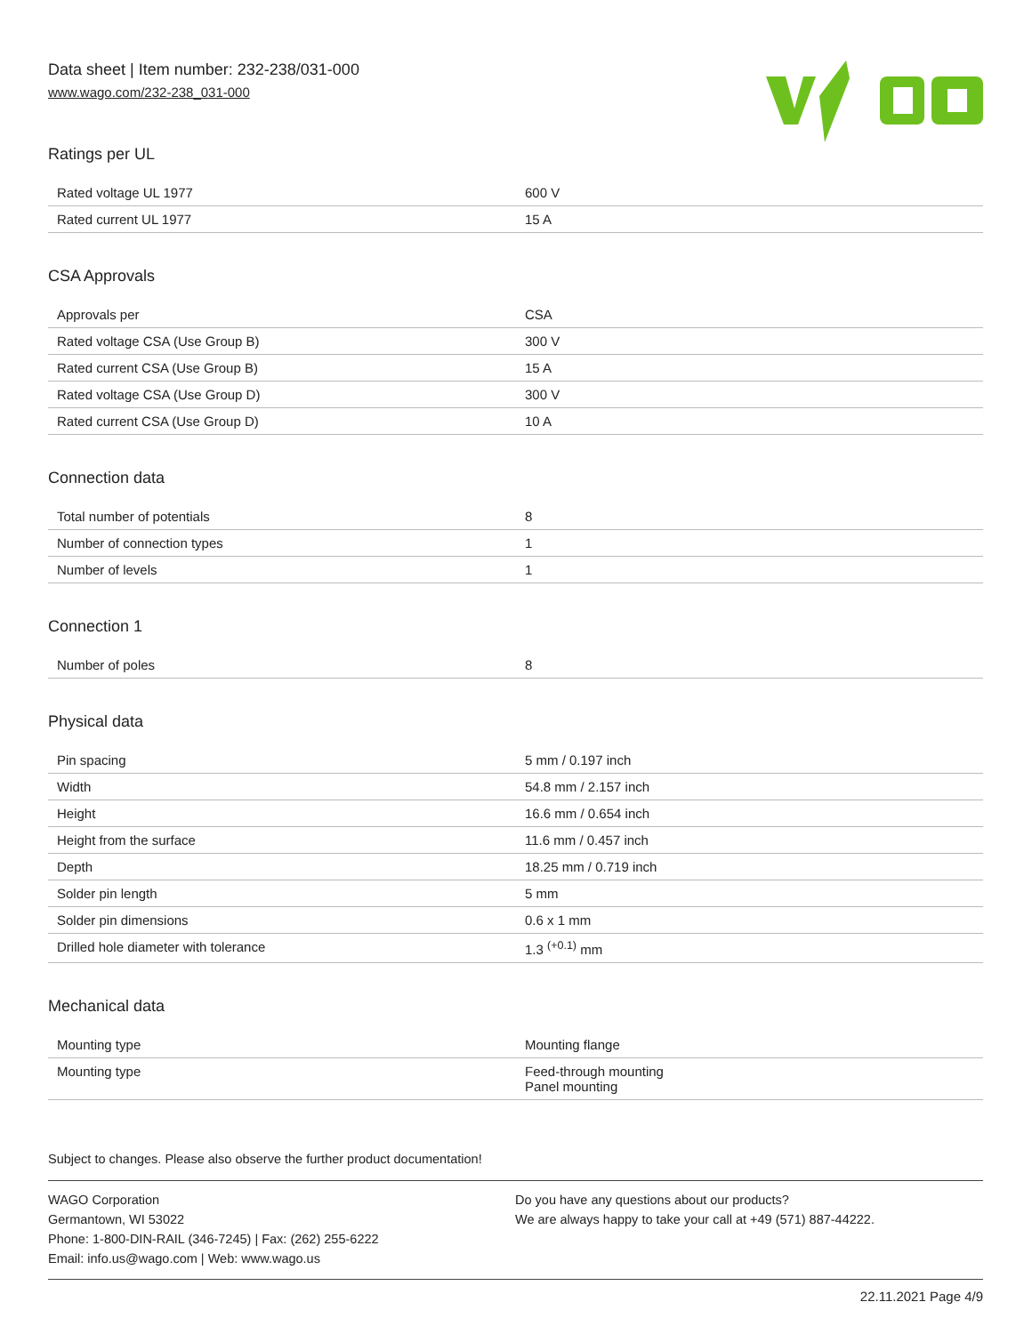Data sheet | Item number: 232-238/031-000
www.wago.com/232-238_031-000
Ratings per UL
| Rated voltage UL 1977 | 600 V |
| Rated current UL 1977 | 15 A |
CSA Approvals
| Approvals per | CSA |
| Rated voltage CSA (Use Group B) | 300 V |
| Rated current CSA (Use Group B) | 15 A |
| Rated voltage CSA (Use Group D) | 300 V |
| Rated current CSA (Use Group D) | 10 A |
Connection data
| Total number of potentials | 8 |
| Number of connection types | 1 |
| Number of levels | 1 |
Connection 1
| Number of poles | 8 |
Physical data
| Pin spacing | 5 mm / 0.197 inch |
| Width | 54.8 mm / 2.157 inch |
| Height | 16.6 mm / 0.654 inch |
| Height from the surface | 11.6 mm / 0.457 inch |
| Depth | 18.25 mm / 0.719 inch |
| Solder pin length | 5 mm |
| Solder pin dimensions | 0.6 x 1 mm |
| Drilled hole diameter with tolerance | 1.3 <sup>(+0.1)</sup> mm |
Mechanical data
| Mounting type | Mounting flange |
| Mounting type | Feed-through mounting Panel mounting |
Subject to changes. Please also observe the further product documentation!
WAGO Corporation
Germantown, WI 53022
Phone: 1-800-DIN-RAIL (346-7245) | Fax: (262) 255-6222
Email: info.us@wago.com | Web: www.wago.us
Do you have any questions about our products?
We are always happy to take your call at +49 (571) 887-44222.
22.11.2021 Page 4/9